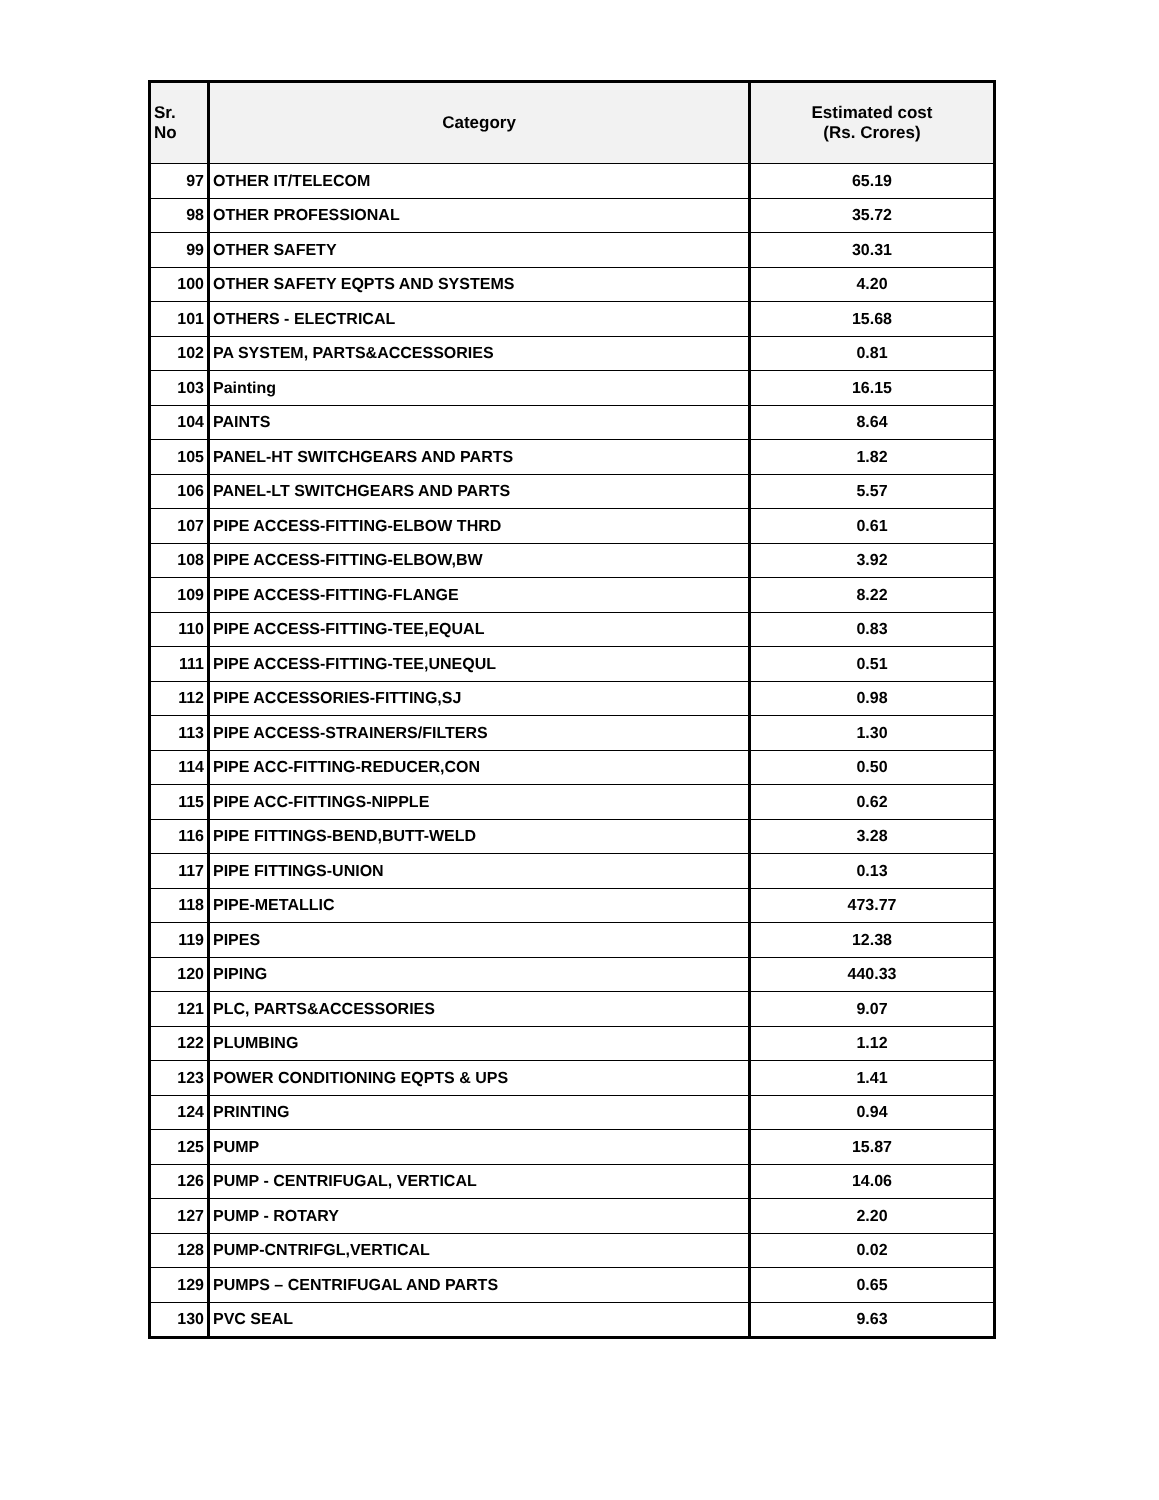| Sr. No | Category | Estimated cost (Rs. Crores) |
| --- | --- | --- |
| 97 | OTHER IT/TELECOM | 65.19 |
| 98 | OTHER PROFESSIONAL | 35.72 |
| 99 | OTHER SAFETY | 30.31 |
| 100 | OTHER SAFETY EQPTS AND SYSTEMS | 4.20 |
| 101 | OTHERS - ELECTRICAL | 15.68 |
| 102 | PA SYSTEM, PARTS&ACCESSORIES | 0.81 |
| 103 | Painting | 16.15 |
| 104 | PAINTS | 8.64 |
| 105 | PANEL-HT SWITCHGEARS AND PARTS | 1.82 |
| 106 | PANEL-LT SWITCHGEARS AND PARTS | 5.57 |
| 107 | PIPE ACCESS-FITTING-ELBOW THRD | 0.61 |
| 108 | PIPE ACCESS-FITTING-ELBOW,BW | 3.92 |
| 109 | PIPE ACCESS-FITTING-FLANGE | 8.22 |
| 110 | PIPE ACCESS-FITTING-TEE,EQUAL | 0.83 |
| 111 | PIPE ACCESS-FITTING-TEE,UNEQUL | 0.51 |
| 112 | PIPE ACCESSORIES-FITTING,SJ | 0.98 |
| 113 | PIPE ACCESS-STRAINERS/FILTERS | 1.30 |
| 114 | PIPE ACC-FITTING-REDUCER,CON | 0.50 |
| 115 | PIPE ACC-FITTINGS-NIPPLE | 0.62 |
| 116 | PIPE FITTINGS-BEND,BUTT-WELD | 3.28 |
| 117 | PIPE FITTINGS-UNION | 0.13 |
| 118 | PIPE-METALLIC | 473.77 |
| 119 | PIPES | 12.38 |
| 120 | PIPING | 440.33 |
| 121 | PLC, PARTS&ACCESSORIES | 9.07 |
| 122 | PLUMBING | 1.12 |
| 123 | POWER CONDITIONING EQPTS & UPS | 1.41 |
| 124 | PRINTING | 0.94 |
| 125 | PUMP | 15.87 |
| 126 | PUMP - CENTRIFUGAL, VERTICAL | 14.06 |
| 127 | PUMP - ROTARY | 2.20 |
| 128 | PUMP-CNTRIFGL,VERTICAL | 0.02 |
| 129 | PUMPS – CENTRIFUGAL AND PARTS | 0.65 |
| 130 | PVC SEAL | 9.63 |